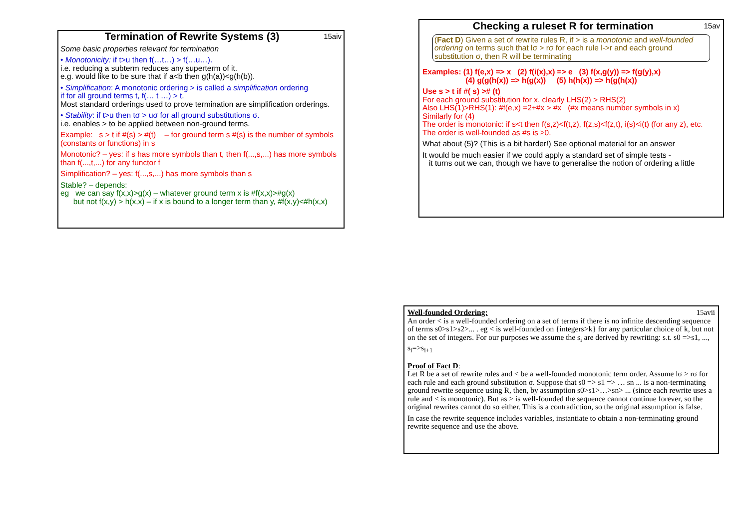15aiv
Termination of Rewrite Systems (3)
Some basic properties relevant for termination
• Monotonicity: if t>u then f(…t…) > f(…u…).
i.e. reducing a subterm reduces any superterm of it.
e.g. would like to be sure that if a<b then g(h(a))<g(h(b)).
• Simplification: A monotonic ordering > is called a simplification ordering
if for all ground terms t, f(… t …) > t.
Most standard orderings used to prove termination are simplification orderings.
• Stability: if t>u then tσ > uσ for all ground substitutions σ.
i.e. enables > to be applied between non-ground terms.
Example: s > t if #(s) > #(t) – for ground term s #(s) is the number of symbols (constants or functions) in s
Monotonic? – yes: if s has more symbols than t, then f(...,s,...) has more symbols than f(...,t,...) for any functor f
Simplification? – yes: f(...,s,...) has more symbols than s
Stable? – depends:
eg we can say f(x,x)>g(x) – whatever ground term x is #f(x,x)>#g(x)
but not f(x,y) > h(x,x) – if x is bound to a longer term than y, #f(x,y)<#h(x,x)
15av
Checking a ruleset R for termination
(Fact D) Given a set of rewrite rules R, if > is a monotonic and well-founded ordering on terms such that lσ > rσ for each rule l->r and each ground substitution σ, then R will be terminating
Examples: (1) f(e,x) => x (2) f(i(x),x) => e (3) f(x,g(y)) => f(g(y),x)
(4) g(g(h(x)) => h(g(x)) (5) h(h(x)) => h(g(h(x))
Use s > t if #( s) ># (t)
For each ground substitution for x, clearly LHS(2) > RHS(2)
Also LHS(1)>RHS(1): #f(e,x) =2+#x > #x (#x means number symbols in x)
Similarly for (4)
The order is monotonic: if s<t then f(s,z)<f(t,z), f(z,s)<f(z,t), i(s)<i(t) (for any z), etc.
The order is well-founded as #s is ≥0.
What about (5)? (This is a bit harder!) See optional material for an answer
It would be much easier if we could apply a standard set of simple tests -
it turns out we can, though we have to generalise the notion of ordering a little
15avii
Well-founded Ordering:
An order < is a well-founded ordering on a set of terms if there is no infinite descending sequence of terms s0>s1>s2>... . eg < is well-founded on {integers>k} for any particular choice of k, but not on the set of integers. For our purposes we assume the s<sub>i</sub> are derived by rewriting: s.t. s0 =>s1, ..., s<sub>i</sub>=>s<sub>i+1</sub>
Proof of Fact D:
Let R be a set of rewrite rules and < be a well-founded monotonic term order. Assume lσ > rσ for each rule and each ground substitution σ. Suppose that s0 => s1 => … sn ... is a non-terminating ground rewrite sequence using R, then, by assumption s0>s1>…>sn> ... (since each rewrite uses a rule and < is monotonic). But as > is well-founded the sequence cannot continue forever, so the original rewrites cannot do so either. This is a contradiction, so the original assumption is false.
In case the rewrite sequence includes variables, instantiate to obtain a non-terminating ground rewrite sequence and use the above.